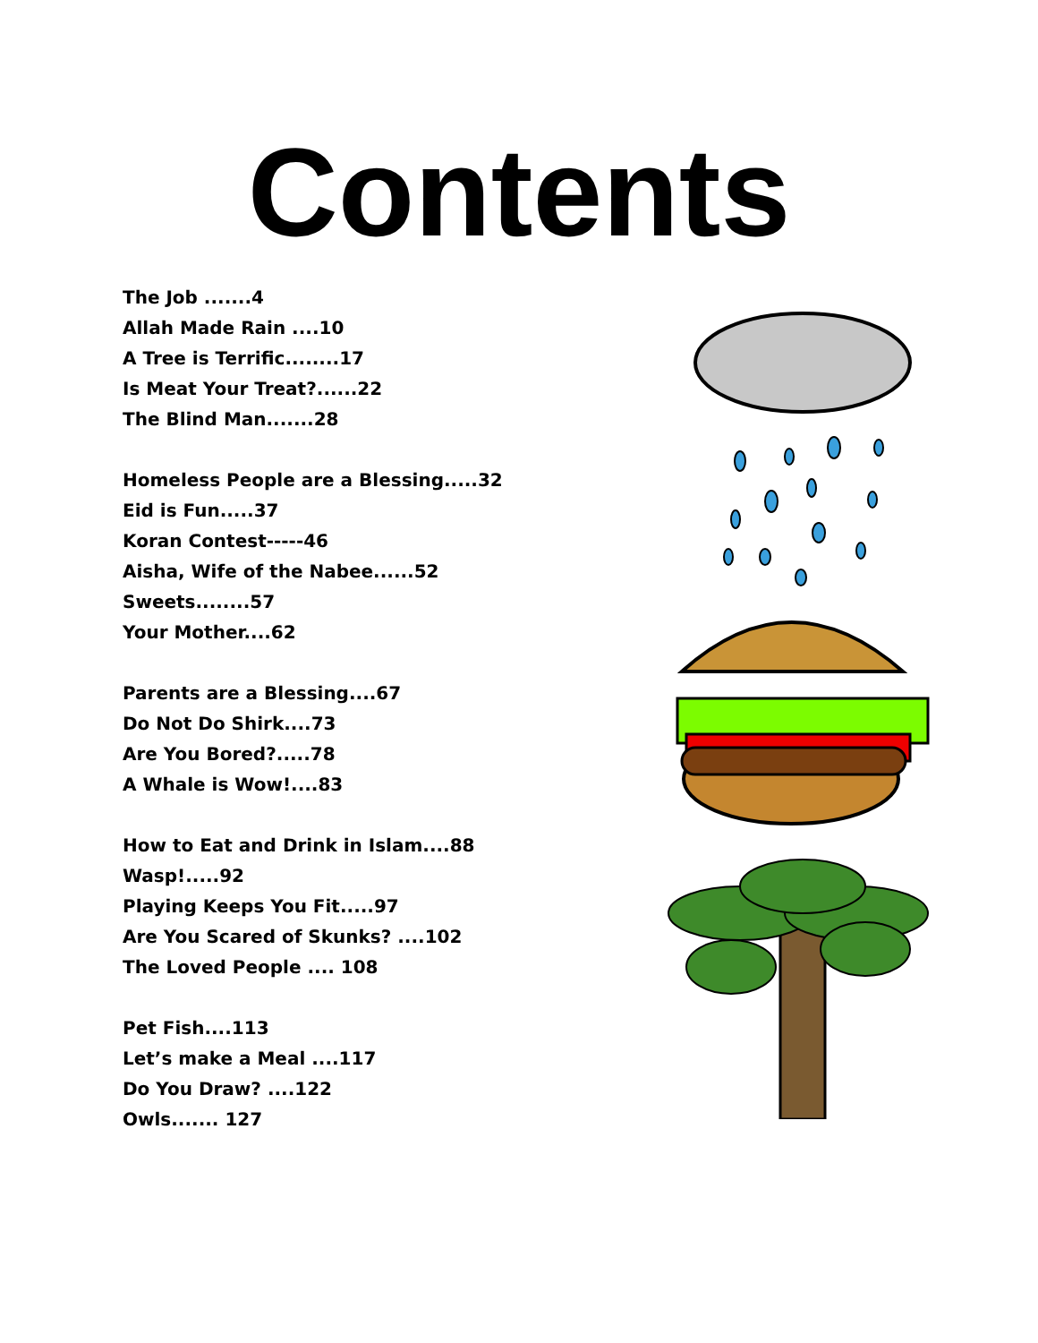Contents
The Job .......4
Allah Made Rain ....10
A Tree is Terrific........17
Is Meat Your Treat?......22
The Blind Man.......28
Homeless People are a Blessing.....32
Eid is Fun.....37
Koran Contest-----46
Aisha, Wife of the Nabee......52
Sweets........57
Your Mother....62
Parents are a Blessing....67
Do Not Do Shirk....73
Are You Bored?.....78
A Whale is Wow!....83
How to Eat and Drink in Islam....88
Wasp!.....92
Playing Keeps You Fit.....97
Are You Scared of Skunks? ....102
The Loved People .... 108
Pet Fish....113
Let’s make a Meal ....117
Do You Draw? ....122
Owls....... 127